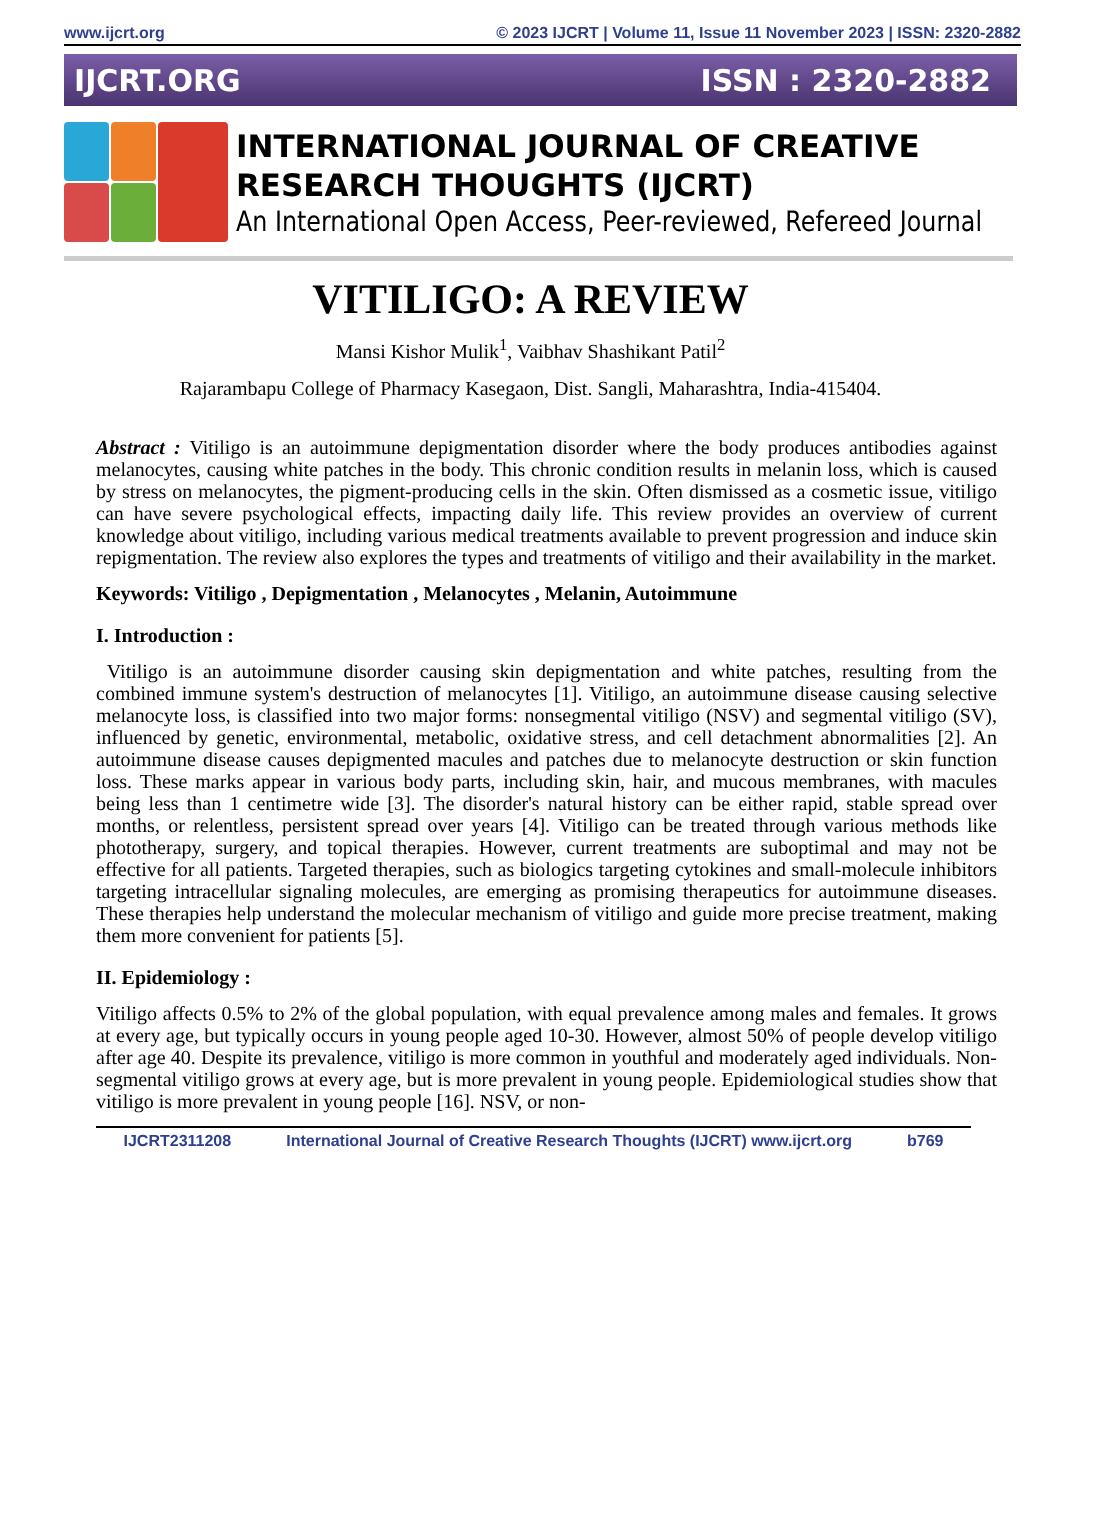www.ijcrt.org © 2023 IJCRT | Volume 11, Issue 11 November 2023 | ISSN: 2320-2882
IJCRT.ORG ISSN : 2320-2882
INTERNATIONAL JOURNAL OF CREATIVE
RESEARCH THOUGHTS (IJCRT)
An International Open Access, Peer-reviewed, Refereed Journal
VITILIGO: A REVIEW
Mansi Kishor Mulik<sup>1</sup>, Vaibhav Shashikant Patil<sup>2</sup>
Rajarambapu College of Pharmacy Kasegaon, Dist. Sangli, Maharashtra, India-415404.
Abstract : Vitiligo is an autoimmune depigmentation disorder where the body produces antibodies against melanocytes, causing white patches in the body. This chronic condition results in melanin loss, which is caused by stress on melanocytes, the pigment-producing cells in the skin. Often dismissed as a cosmetic issue, vitiligo can have severe psychological effects, impacting daily life. This review provides an overview of current knowledge about vitiligo, including various medical treatments available to prevent progression and induce skin repigmentation. The review also explores the types and treatments of vitiligo and their availability in the market.
Keywords: Vitiligo , Depigmentation , Melanocytes , Melanin, Autoimmune
I. Introduction :
Vitiligo is an autoimmune disorder causing skin depigmentation and white patches, resulting from the combined immune system's destruction of melanocytes [1]. Vitiligo, an autoimmune disease causing selective melanocyte loss, is classified into two major forms: nonsegmental vitiligo (NSV) and segmental vitiligo (SV), influenced by genetic, environmental, metabolic, oxidative stress, and cell detachment abnormalities [2]. An autoimmune disease causes depigmented macules and patches due to melanocyte destruction or skin function loss. These marks appear in various body parts, including skin, hair, and mucous membranes, with macules being less than 1 centimetre wide [3]. The disorder's natural history can be either rapid, stable spread over months, or relentless, persistent spread over years [4]. Vitiligo can be treated through various methods like phototherapy, surgery, and topical therapies. However, current treatments are suboptimal and may not be effective for all patients. Targeted therapies, such as biologics targeting cytokines and small-molecule inhibitors targeting intracellular signaling molecules, are emerging as promising therapeutics for autoimmune diseases. These therapies help understand the molecular mechanism of vitiligo and guide more precise treatment, making them more convenient for patients [5].
II. Epidemiology :
Vitiligo affects 0.5% to 2% of the global population, with equal prevalence among males and females. It grows at every age, but typically occurs in young people aged 10-30. However, almost 50% of people develop vitiligo after age 40. Despite its prevalence, vitiligo is more common in youthful and moderately aged individuals. Non-segmental vitiligo grows at every age, but is more prevalent in young people. Epidemiological studies show that vitiligo is more prevalent in young people [16]. NSV, or non-
IJCRT2311208 International Journal of Creative Research Thoughts (IJCRT) www.ijcrt.org b769